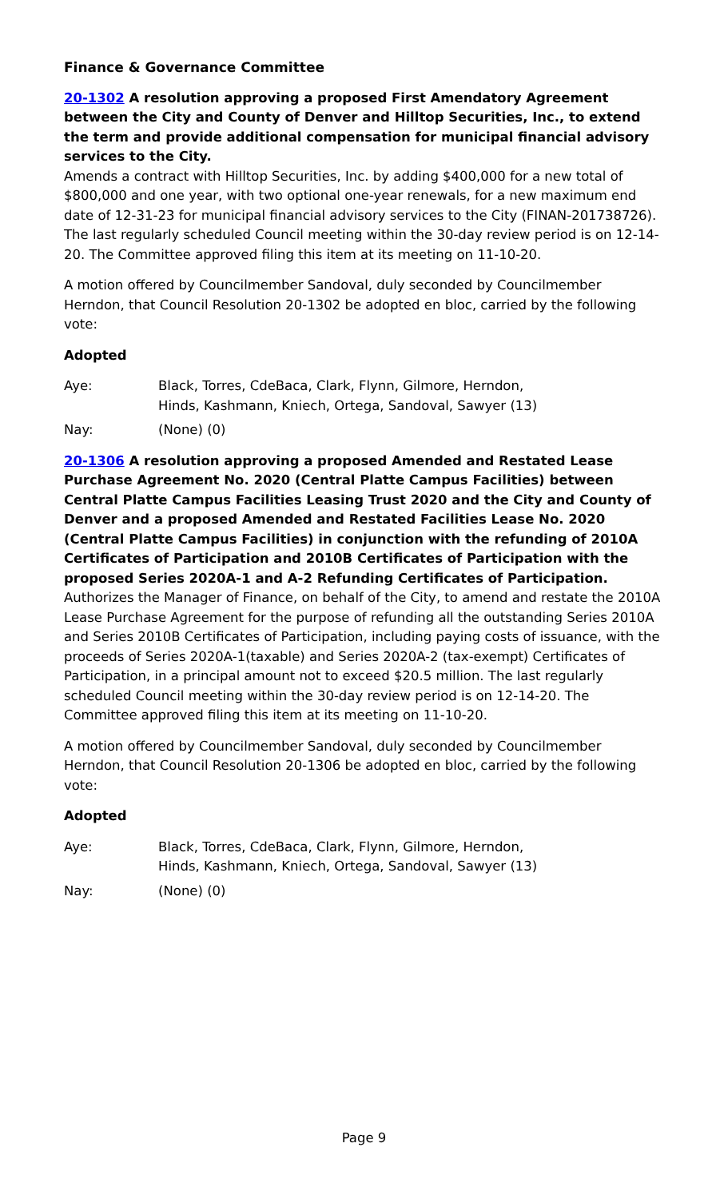Finance & Governance Committee
20-1302 A resolution approving a proposed First Amendatory Agreement between the City and County of Denver and Hilltop Securities, Inc., to extend the term and provide additional compensation for municipal financial advisory services to the City.
Amends a contract with Hilltop Securities, Inc. by adding $400,000 for a new total of $800,000 and one year, with two optional one-year renewals, for a new maximum end date of 12-31-23 for municipal financial advisory services to the City (FINAN-201738726). The last regularly scheduled Council meeting within the 30-day review period is on 12-14-20. The Committee approved filing this item at its meeting on 11-10-20.
A motion offered by Councilmember Sandoval, duly seconded by Councilmember Herndon, that Council Resolution 20-1302 be adopted en bloc, carried by the following vote:
Adopted
Aye: Black, Torres, CdeBaca, Clark, Flynn, Gilmore, Herndon,
Hinds, Kashmann, Kniech, Ortega, Sandoval, Sawyer (13)
Nay: (None) (0)
20-1306 A resolution approving a proposed Amended and Restated Lease Purchase Agreement No. 2020 (Central Platte Campus Facilities) between Central Platte Campus Facilities Leasing Trust 2020 and the City and County of Denver and a proposed Amended and Restated Facilities Lease No. 2020 (Central Platte Campus Facilities) in conjunction with the refunding of 2010A Certificates of Participation and 2010B Certificates of Participation with the proposed Series 2020A-1 and A-2 Refunding Certificates of Participation.
Authorizes the Manager of Finance, on behalf of the City, to amend and restate the 2010A Lease Purchase Agreement for the purpose of refunding all the outstanding Series 2010A and Series 2010B Certificates of Participation, including paying costs of issuance, with the proceeds of Series 2020A-1(taxable) and Series 2020A-2 (tax-exempt) Certificates of Participation, in a principal amount not to exceed $20.5 million. The last regularly scheduled Council meeting within the 30-day review period is on 12-14-20. The Committee approved filing this item at its meeting on 11-10-20.
A motion offered by Councilmember Sandoval, duly seconded by Councilmember Herndon, that Council Resolution 20-1306 be adopted en bloc, carried by the following vote:
Adopted
Aye: Black, Torres, CdeBaca, Clark, Flynn, Gilmore, Herndon,
Hinds, Kashmann, Kniech, Ortega, Sandoval, Sawyer (13)
Nay: (None) (0)
Page 9